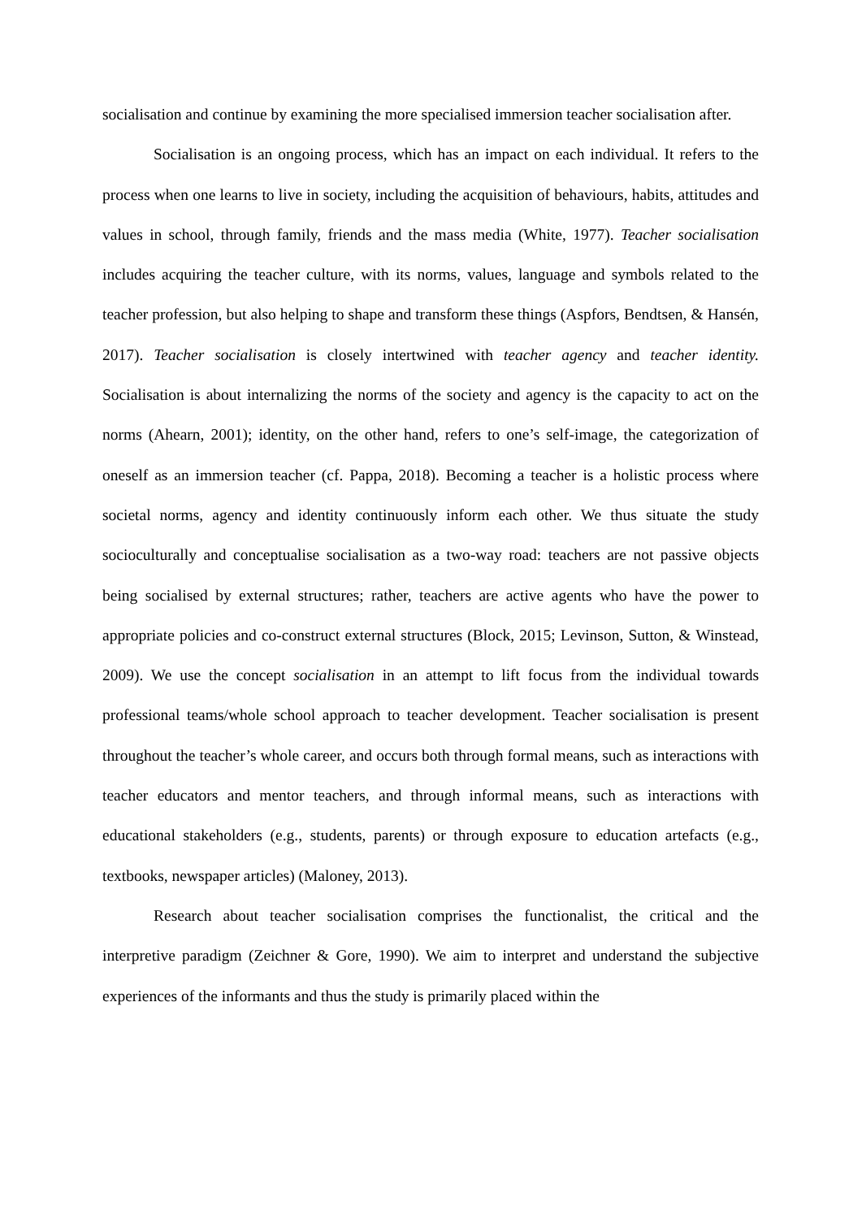socialisation and continue by examining the more specialised immersion teacher socialisation after.
Socialisation is an ongoing process, which has an impact on each individual. It refers to the process when one learns to live in society, including the acquisition of behaviours, habits, attitudes and values in school, through family, friends and the mass media (White, 1977). Teacher socialisation includes acquiring the teacher culture, with its norms, values, language and symbols related to the teacher profession, but also helping to shape and transform these things (Aspfors, Bendtsen, & Hansén, 2017). Teacher socialisation is closely intertwined with teacher agency and teacher identity. Socialisation is about internalizing the norms of the society and agency is the capacity to act on the norms (Ahearn, 2001); identity, on the other hand, refers to one’s self-image, the categorization of oneself as an immersion teacher (cf. Pappa, 2018). Becoming a teacher is a holistic process where societal norms, agency and identity continuously inform each other. We thus situate the study socioculturally and conceptualise socialisation as a two-way road: teachers are not passive objects being socialised by external structures; rather, teachers are active agents who have the power to appropriate policies and co-construct external structures (Block, 2015; Levinson, Sutton, & Winstead, 2009). We use the concept socialisation in an attempt to lift focus from the individual towards professional teams/whole school approach to teacher development. Teacher socialisation is present throughout the teacher’s whole career, and occurs both through formal means, such as interactions with teacher educators and mentor teachers, and through informal means, such as interactions with educational stakeholders (e.g., students, parents) or through exposure to education artefacts (e.g., textbooks, newspaper articles) (Maloney, 2013).
Research about teacher socialisation comprises the functionalist, the critical and the interpretive paradigm (Zeichner & Gore, 1990). We aim to interpret and understand the subjective experiences of the informants and thus the study is primarily placed within the